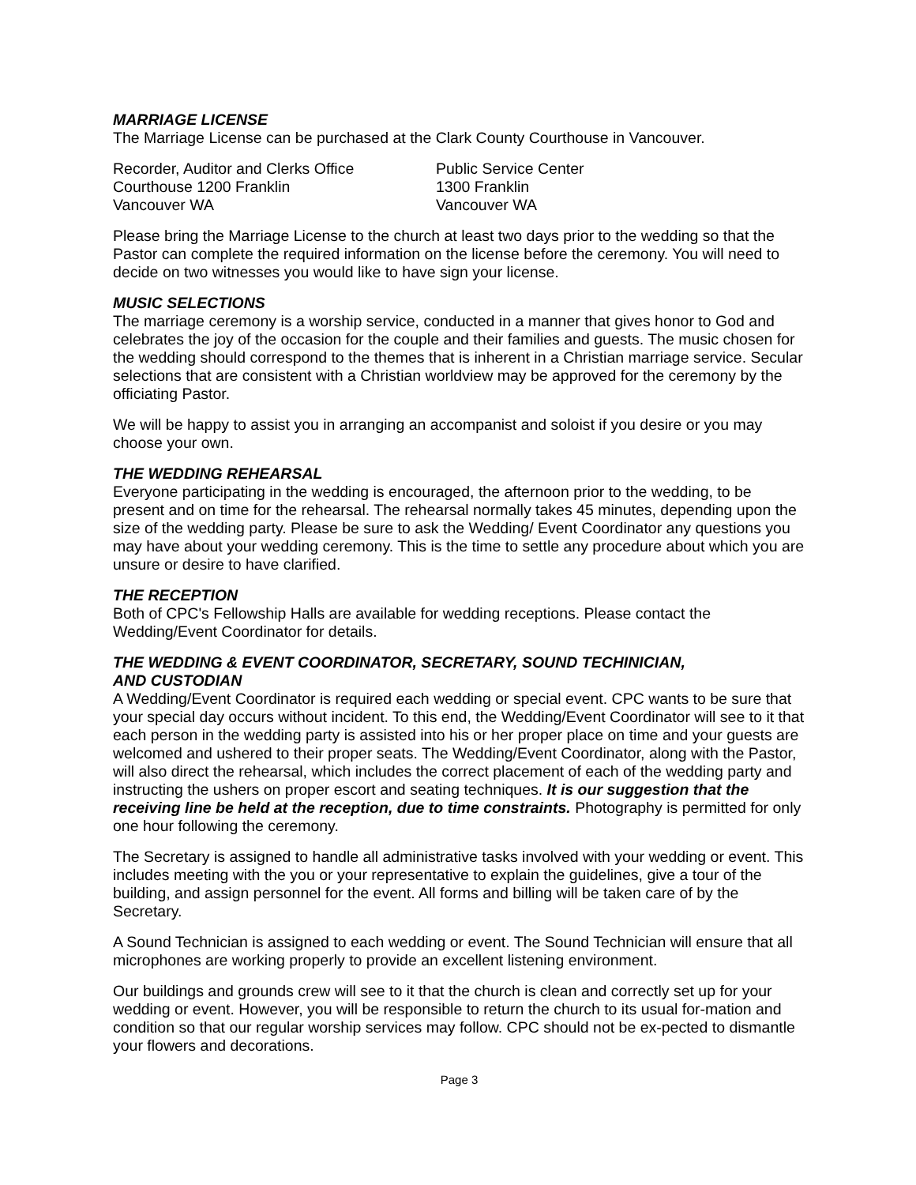MARRIAGE LICENSE
The Marriage License can be purchased at the Clark County Courthouse in Vancouver.
Recorder, Auditor and Clerks Office
Courthouse 1200 Franklin
Vancouver WA
Public Service Center
1300 Franklin
Vancouver WA
Please bring the Marriage License to the church at least two days prior to the wedding so that the Pastor can complete the required information on the license before the ceremony. You will need to decide on two witnesses you would like to have sign your license.
MUSIC SELECTIONS
The marriage ceremony is a worship service, conducted in a manner that gives honor to God and celebrates the joy of the occasion for the couple and their families and guests. The music chosen for the wedding should correspond to the themes that is inherent in a Christian marriage service. Secular selections that are consistent with a Christian worldview may be approved for the ceremony by the officiating Pastor.
We will be happy to assist you in arranging an accompanist and soloist if you desire or you may choose your own.
THE WEDDING REHEARSAL
Everyone participating in the wedding is encouraged, the afternoon prior to the wedding, to be present and on time for the rehearsal. The rehearsal normally takes 45 minutes, depending upon the size of the wedding party. Please be sure to ask the Wedding/ Event Coordinator any questions you may have about your wedding ceremony. This is the time to settle any procedure about which you are unsure or desire to have clarified.
THE RECEPTION
Both of CPC's Fellowship Halls are available for wedding receptions. Please contact the Wedding/Event Coordinator for details.
THE WEDDING & EVENT COORDINATOR, SECRETARY, SOUND TECHINICIAN,
AND CUSTODIAN
A Wedding/Event Coordinator is required each wedding or special event. CPC wants to be sure that your special day occurs without incident. To this end, the Wedding/Event Coordinator will see to it that each person in the wedding party is assisted into his or her proper place on time and your guests are welcomed and ushered to their proper seats. The Wedding/Event Coordinator, along with the Pastor, will also direct the rehearsal, which includes the correct placement of each of the wedding party and instructing the ushers on proper escort and seating techniques. It is our suggestion that the receiving line be held at the reception, due to time constraints. Photography is permitted for only one hour following the ceremony.
The Secretary is assigned to handle all administrative tasks involved with your wedding or event. This includes meeting with the you or your representative to explain the guidelines, give a tour of the building, and assign personnel for the event. All forms and billing will be taken care of by the Secretary.
A Sound Technician is assigned to each wedding or event. The Sound Technician will ensure that all microphones are working properly to provide an excellent listening environment.
Our buildings and grounds crew will see to it that the church is clean and correctly set up for your wedding or event. However, you will be responsible to return the church to its usual for-mation and condition so that our regular worship services may follow. CPC should not be ex-pected to dismantle your flowers and decorations.
Page 3